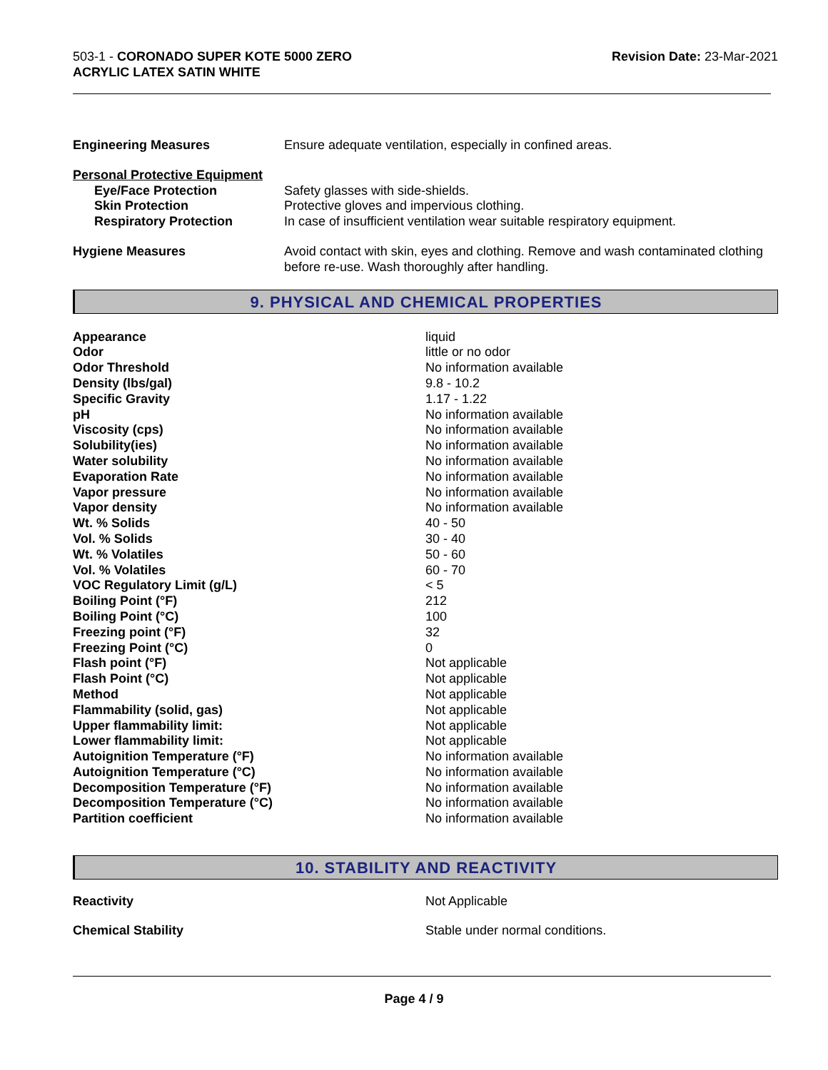503-1 - CORONADO SUPER KOTE 5000 ZERO
ACRYLIC LATEX SATIN WHITE
Revision Date: 23-Mar-2021
| Engineering Measures | Ensure adequate ventilation, especially in confined areas. |
| Personal Protective Equipment | |
| Eye/Face Protection | Safety glasses with side-shields. |
| Skin Protection | Protective gloves and impervious clothing. |
| Respiratory Protection | In case of insufficient ventilation wear suitable respiratory equipment. |
| Hygiene Measures | Avoid contact with skin, eyes and clothing. Remove and wash contaminated clothing before re-use. Wash thoroughly after handling. |
9. PHYSICAL AND CHEMICAL PROPERTIES
| Appearance | liquid |
| Odor | little or no odor |
| Odor Threshold | No information available |
| Density (lbs/gal) | 9.8 - 10.2 |
| Specific Gravity | 1.17 - 1.22 |
| pH | No information available |
| Viscosity (cps) | No information available |
| Solubility(ies) | No information available |
| Water solubility | No information available |
| Evaporation Rate | No information available |
| Vapor pressure | No information available |
| Vapor density | No information available |
| Wt. % Solids | 40 - 50 |
| Vol. % Solids | 30 - 40 |
| Wt. % Volatiles | 50 - 60 |
| Vol. % Volatiles | 60 - 70 |
| VOC Regulatory Limit (g/L) | < 5 |
| Boiling Point (°F) | 212 |
| Boiling Point (°C) | 100 |
| Freezing point (°F) | 32 |
| Freezing Point (°C) | 0 |
| Flash point (°F) | Not applicable |
| Flash Point (°C) | Not applicable |
| Method | Not applicable |
| Flammability (solid, gas) | Not applicable |
| Upper flammability limit: | Not applicable |
| Lower flammability limit: | Not applicable |
| Autoignition Temperature (°F) | No information available |
| Autoignition Temperature (°C) | No information available |
| Decomposition Temperature (°F) | No information available |
| Decomposition Temperature (°C) | No information available |
| Partition coefficient | No information available |
10. STABILITY AND REACTIVITY
| Reactivity | Not Applicable |
| Chemical Stability | Stable under normal conditions. |
Page 4 / 9